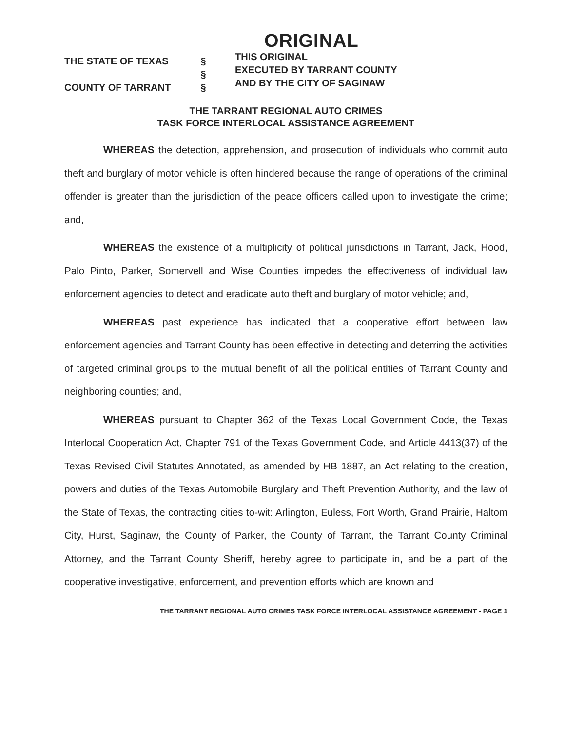THE STATE OF TEXAS
COUNTY OF TARRANT
§
§
§
ORIGINAL
THIS ORIGINAL
EXECUTED BY TARRANT COUNTY
AND BY THE CITY OF SAGINAW
THE TARRANT REGIONAL AUTO CRIMES
TASK FORCE INTERLOCAL ASSISTANCE AGREEMENT
WHEREAS the detection, apprehension, and prosecution of individuals who commit auto theft and burglary of motor vehicle is often hindered because the range of operations of the criminal offender is greater than the jurisdiction of the peace officers called upon to investigate the crime; and,
WHEREAS the existence of a multiplicity of political jurisdictions in Tarrant, Jack, Hood, Palo Pinto, Parker, Somervell and Wise Counties impedes the effectiveness of individual law enforcement agencies to detect and eradicate auto theft and burglary of motor vehicle; and,
WHEREAS past experience has indicated that a cooperative effort between law enforcement agencies and Tarrant County has been effective in detecting and deterring the activities of targeted criminal groups to the mutual benefit of all the political entities of Tarrant County and neighboring counties; and,
WHEREAS pursuant to Chapter 362 of the Texas Local Government Code, the Texas Interlocal Cooperation Act, Chapter 791 of the Texas Government Code, and Article 4413(37) of the Texas Revised Civil Statutes Annotated, as amended by HB 1887, an Act relating to the creation, powers and duties of the Texas Automobile Burglary and Theft Prevention Authority, and the law of the State of Texas, the contracting cities to-wit: Arlington, Euless, Fort Worth, Grand Prairie, Haltom City, Hurst, Saginaw, the County of Parker, the County of Tarrant, the Tarrant County Criminal Attorney, and the Tarrant County Sheriff, hereby agree to participate in, and be a part of the cooperative investigative, enforcement, and prevention efforts which are known and
THE TARRANT REGIONAL AUTO CRIMES TASK FORCE INTERLOCAL ASSISTANCE AGREEMENT - PAGE 1